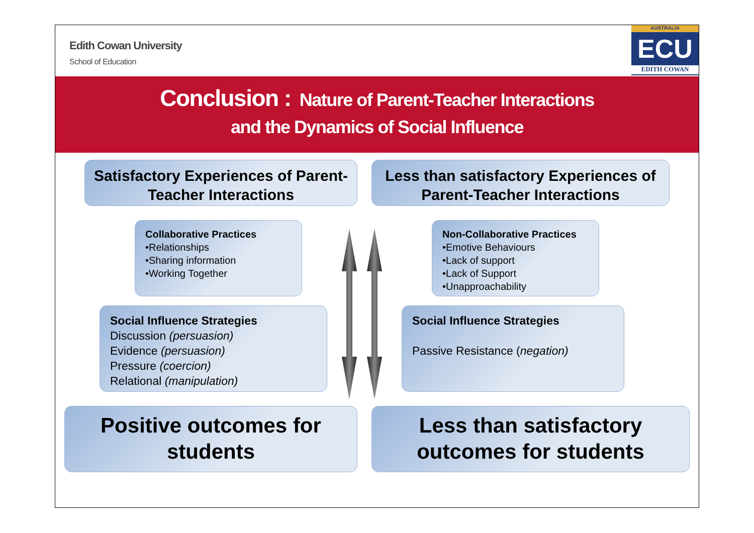Edith Cowan University
School of Education
AUSTRALIA
ECU
EDITH COWAN
Conclusion : Nature of Parent-Teacher Interactions
and the Dynamics of Social Influence
Satisfactory Experiences of Parent-Teacher Interactions
Less than satisfactory Experiences of Parent-Teacher Interactions
Collaborative Practices
•Relationships
•Sharing information
•Working Together
Non-Collaborative Practices
•Emotive Behaviours
•Lack of support
•Lack of Support
•Unapproachability
Social Influence Strategies
Discussion (persuasion)
Evidence (persuasion)
Pressure (coercion)
Relational (manipulation)
Social Influence Strategies
Passive Resistance (negation)
Positive outcomes for students Less than satisfactory outcomes for students